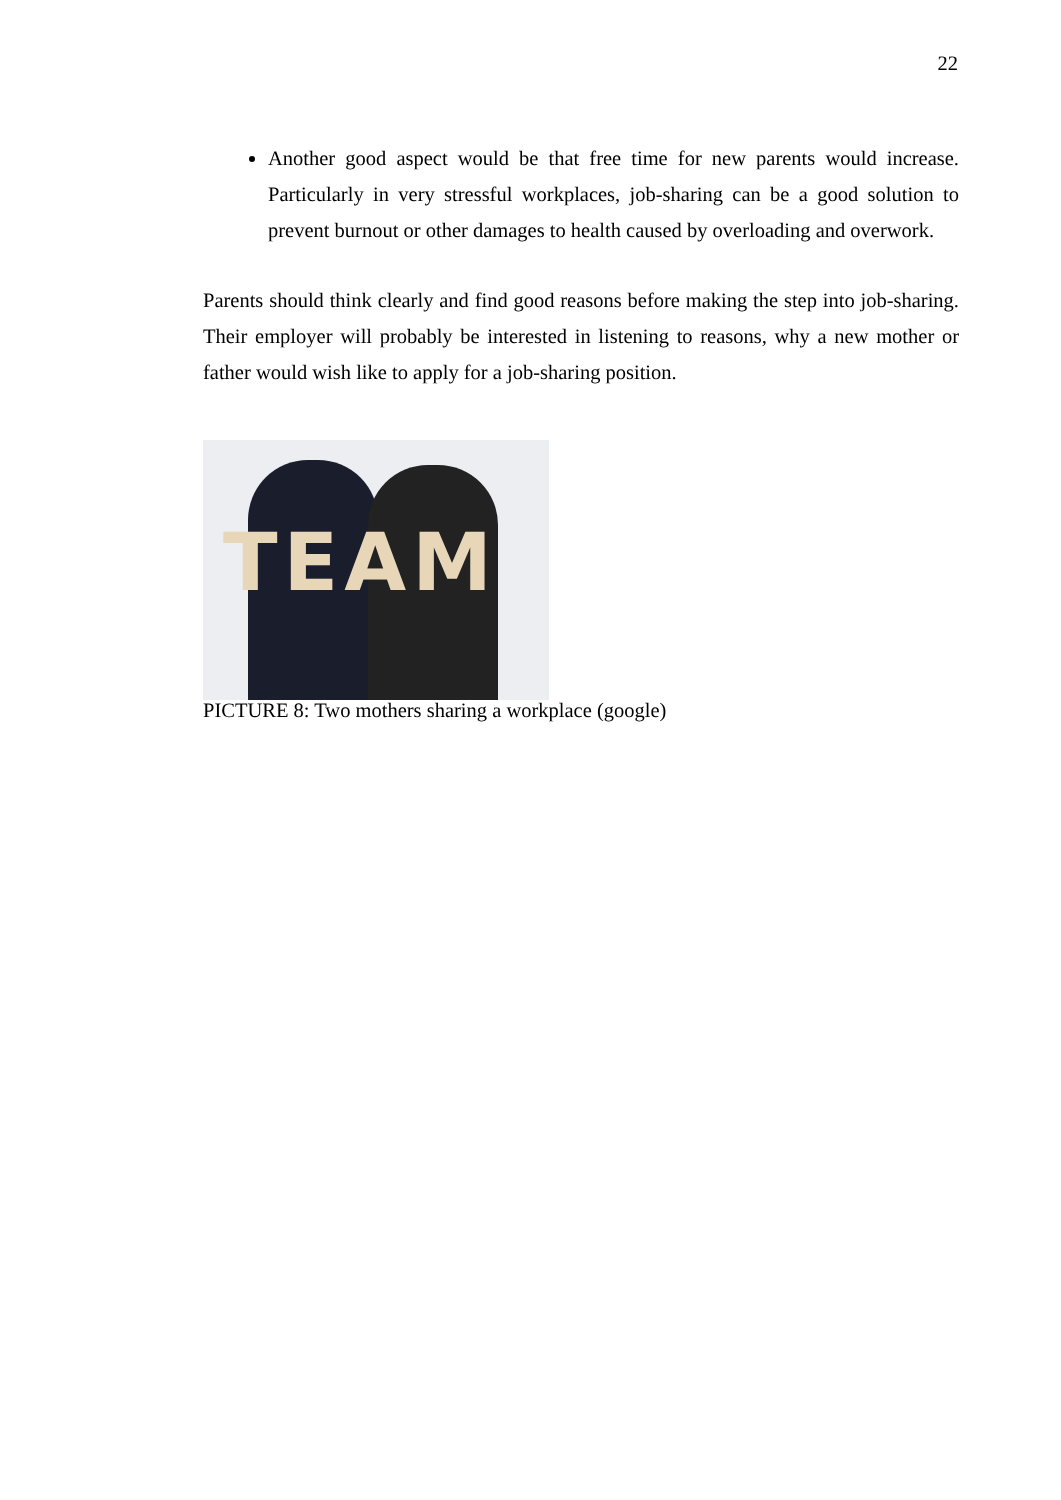22
Another good aspect would be that free time for new parents would increase. Particularly in very stressful workplaces, job-sharing can be a good solution to prevent burnout or other damages to health caused by overloading and overwork.
Parents should think clearly and find good reasons before making the step into job-sharing. Their employer will probably be interested in listening to reasons, why a new mother or father would wish like to apply for a job-sharing position.
TEAM
PICTURE 8: Two mothers sharing a workplace (google)